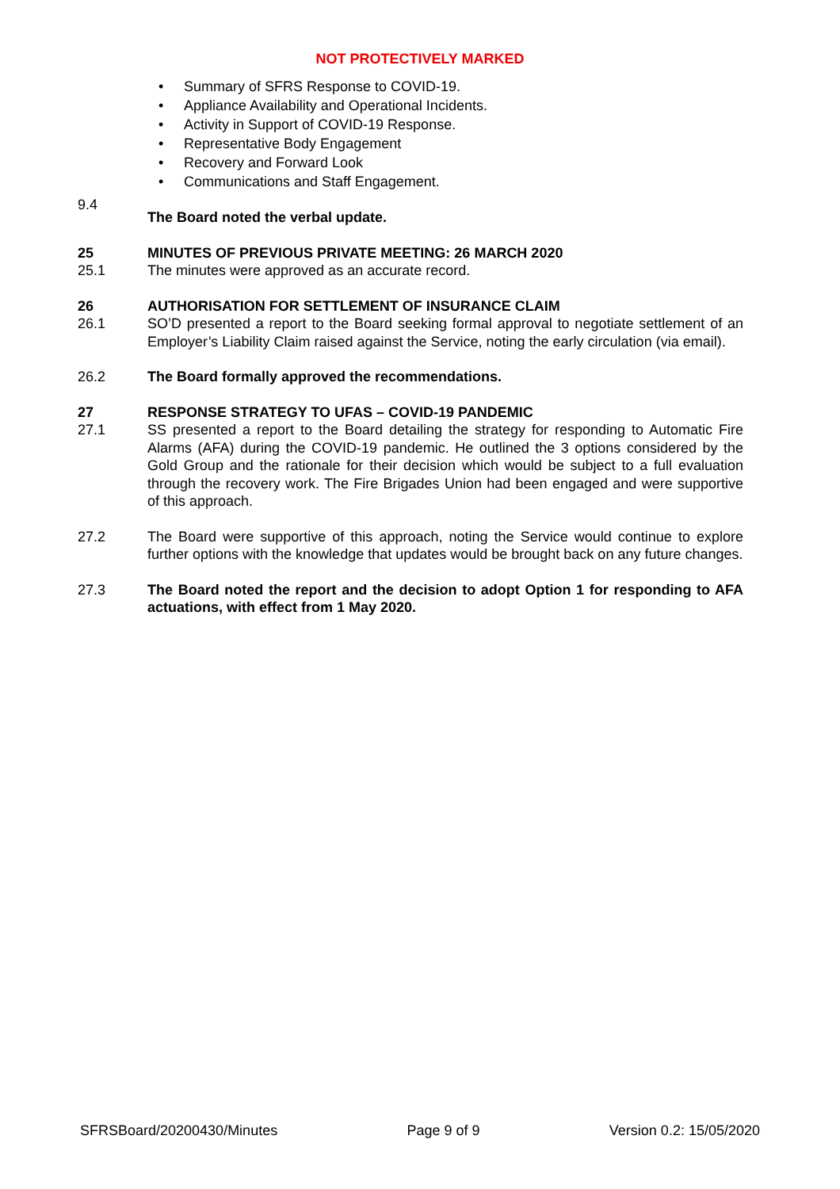NOT PROTECTIVELY MARKED
• Summary of SFRS Response to COVID-19.
• Appliance Availability and Operational Incidents.
• Activity in Support of COVID-19 Response.
• Representative Body Engagement
• Recovery and Forward Look
• Communications and Staff Engagement.
9.4
The Board noted the verbal update.
25 MINUTES OF PREVIOUS PRIVATE MEETING: 26 MARCH 2020
25.1 The minutes were approved as an accurate record.
26 AUTHORISATION FOR SETTLEMENT OF INSURANCE CLAIM
26.1 SO’D presented a report to the Board seeking formal approval to negotiate settlement of an Employer’s Liability Claim raised against the Service, noting the early circulation (via email).
26.2 The Board formally approved the recommendations.
27 RESPONSE STRATEGY TO UFAS – COVID-19 PANDEMIC
27.1 SS presented a report to the Board detailing the strategy for responding to Automatic Fire Alarms (AFA) during the COVID-19 pandemic. He outlined the 3 options considered by the Gold Group and the rationale for their decision which would be subject to a full evaluation through the recovery work. The Fire Brigades Union had been engaged and were supportive of this approach.
27.2 The Board were supportive of this approach, noting the Service would continue to explore further options with the knowledge that updates would be brought back on any future changes.
27.3 The Board noted the report and the decision to adopt Option 1 for responding to AFA actuations, with effect from 1 May 2020.
SFRSBoard/20200430/Minutes Page 9 of 9 Version 0.2: 15/05/2020